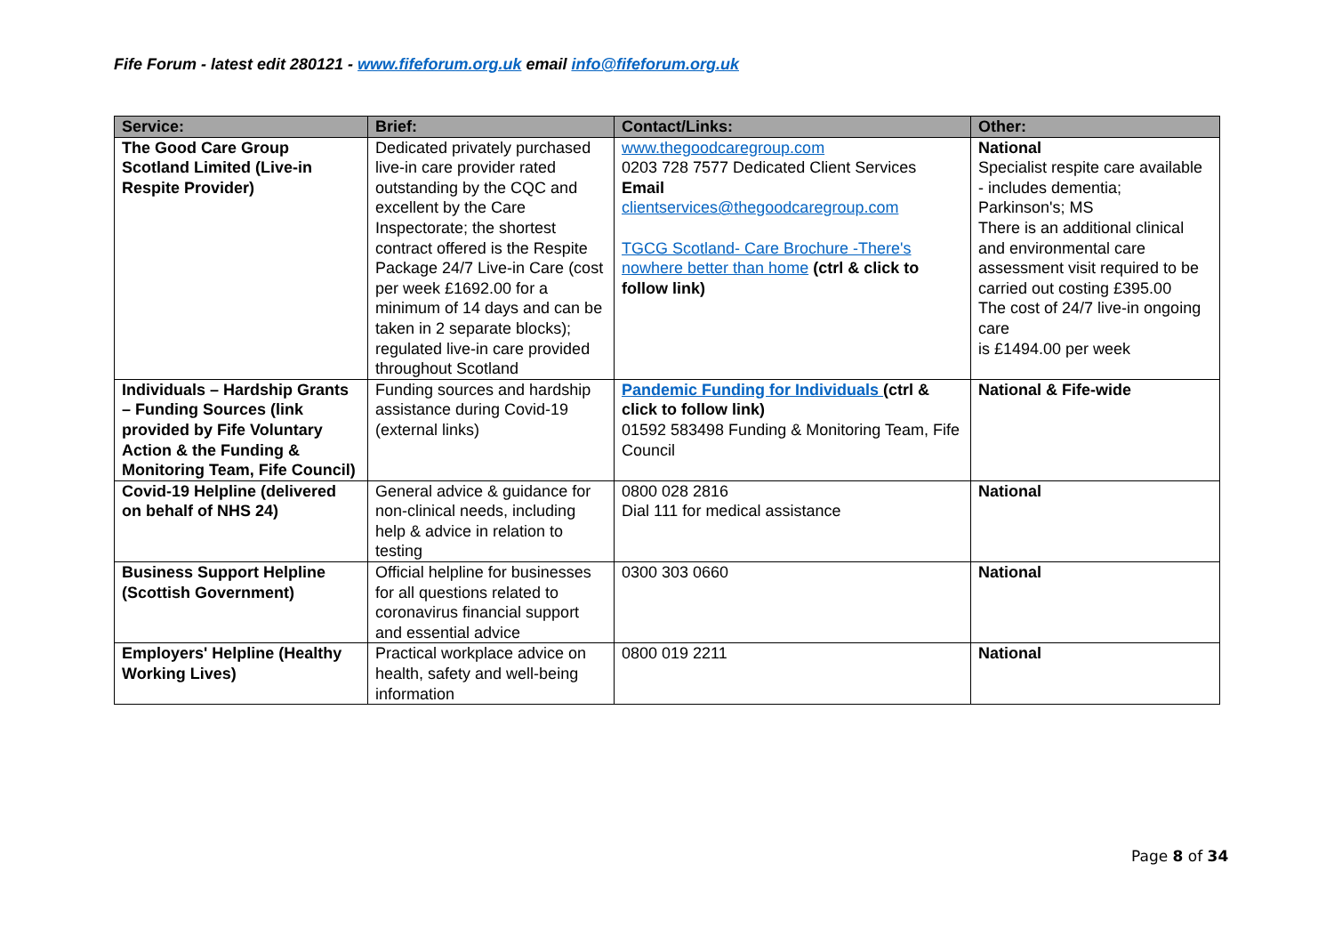Fife Forum - latest edit 280121 - www.fifeforum.org.uk email info@fifeforum.org.uk
| Service: | Brief: | Contact/Links: | Other: |
| --- | --- | --- | --- |
| The Good Care Group Scotland Limited (Live-in Respite Provider) | Dedicated privately purchased live-in care provider rated outstanding by the CQC and excellent by the Care Inspectorate; the shortest contract offered is the Respite Package 24/7 Live-in Care (cost per week £1692.00 for a minimum of 14 days and can be taken in 2 separate blocks); regulated live-in care provided throughout Scotland | www.thegoodcaregroup.com 0203 728 7577 Dedicated Client Services Email clientservices@thegoodcaregroup.com TGCG Scotland- Care Brochure -There's nowhere better than home (ctrl & click to follow link) | National Specialist respite care available - includes dementia; Parkinson's; MS There is an additional clinical and environmental care assessment visit required to be carried out costing £395.00 The cost of 24/7 live-in ongoing care is £1494.00 per week |
| Individuals – Hardship Grants – Funding Sources (link provided by Fife Voluntary Action & the Funding & Monitoring Team, Fife Council) | Funding sources and hardship assistance during Covid-19 (external links) | Pandemic Funding for Individuals (ctrl & click to follow link) 01592 583498 Funding & Monitoring Team, Fife Council | National & Fife-wide |
| Covid-19 Helpline (delivered on behalf of NHS 24) | General advice & guidance for non-clinical needs, including help & advice in relation to testing | 0800 028 2816 Dial 111 for medical assistance | National |
| Business Support Helpline (Scottish Government) | Official helpline for businesses for all questions related to coronavirus financial support and essential advice | 0300 303 0660 | National |
| Employers' Helpline (Healthy Working Lives) | Practical workplace advice on health, safety and well-being information | 0800 019 2211 | National |
Page 8 of 34